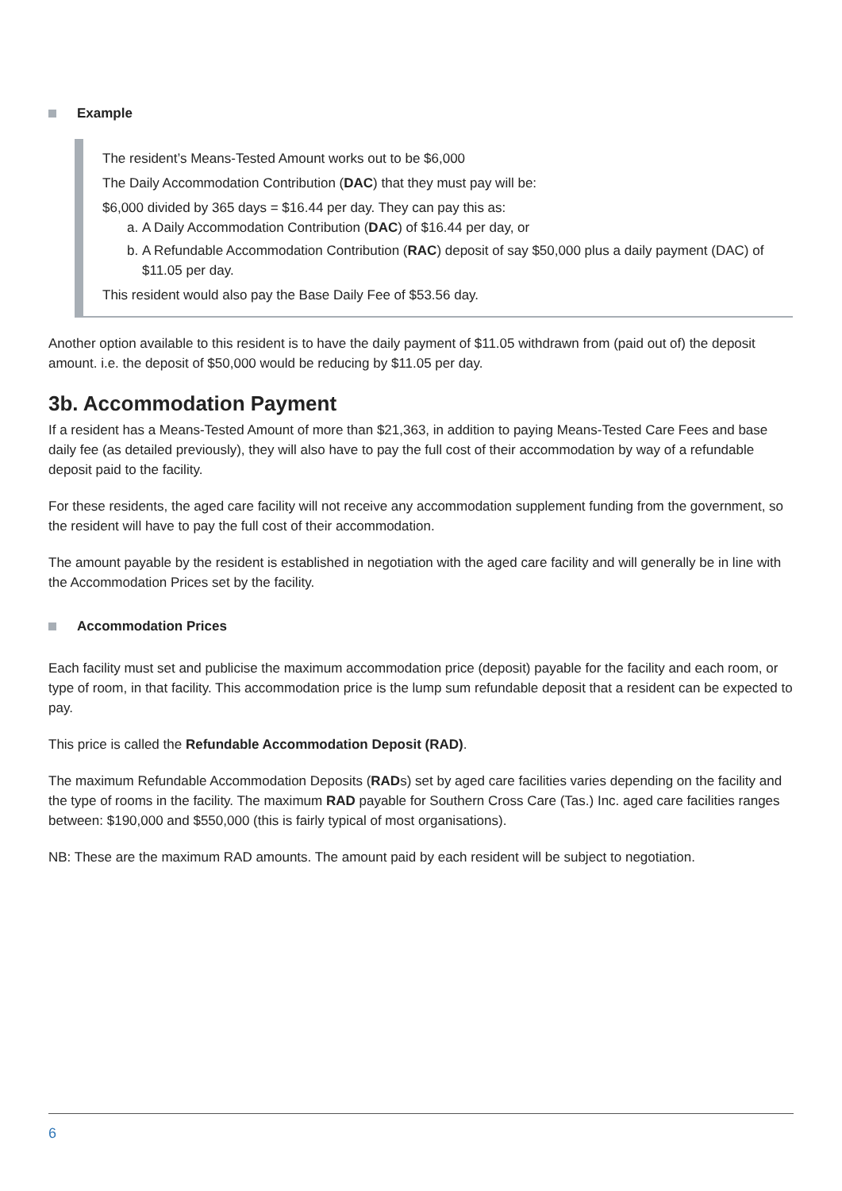Example
The resident’s Means-Tested Amount works out to be $6,000
The Daily Accommodation Contribution (DAC) that they must pay will be:
$6,000 divided by 365 days = $16.44 per day. They can pay this as:
a. A Daily Accommodation Contribution (DAC) of $16.44 per day, or
b. A Refundable Accommodation Contribution (RAC) deposit of say $50,000 plus a daily payment (DAC) of $11.05 per day.
This resident would also pay the Base Daily Fee of $53.56 day.
Another option available to this resident is to have the daily payment of $11.05 withdrawn from (paid out of) the deposit amount. i.e. the deposit of $50,000 would be reducing by $11.05 per day.
3b. Accommodation Payment
If a resident has a Means-Tested Amount of more than $21,363, in addition to paying Means-Tested Care Fees and base daily fee (as detailed previously), they will also have to pay the full cost of their accommodation by way of a refundable deposit paid to the facility.
For these residents, the aged care facility will not receive any accommodation supplement funding from the government, so the resident will have to pay the full cost of their accommodation.
The amount payable by the resident is established in negotiation with the aged care facility and will generally be in line with the Accommodation Prices set by the facility.
Accommodation Prices
Each facility must set and publicise the maximum accommodation price (deposit) payable for the facility and each room, or type of room, in that facility. This accommodation price is the lump sum refundable deposit that a resident can be expected to pay.
This price is called the Refundable Accommodation Deposit (RAD).
The maximum Refundable Accommodation Deposits (RADs) set by aged care facilities varies depending on the facility and the type of rooms in the facility. The maximum RAD payable for Southern Cross Care (Tas.) Inc. aged care facilities ranges between: $190,000 and $550,000 (this is fairly typical of most organisations).
NB: These are the maximum RAD amounts. The amount paid by each resident will be subject to negotiation.
6